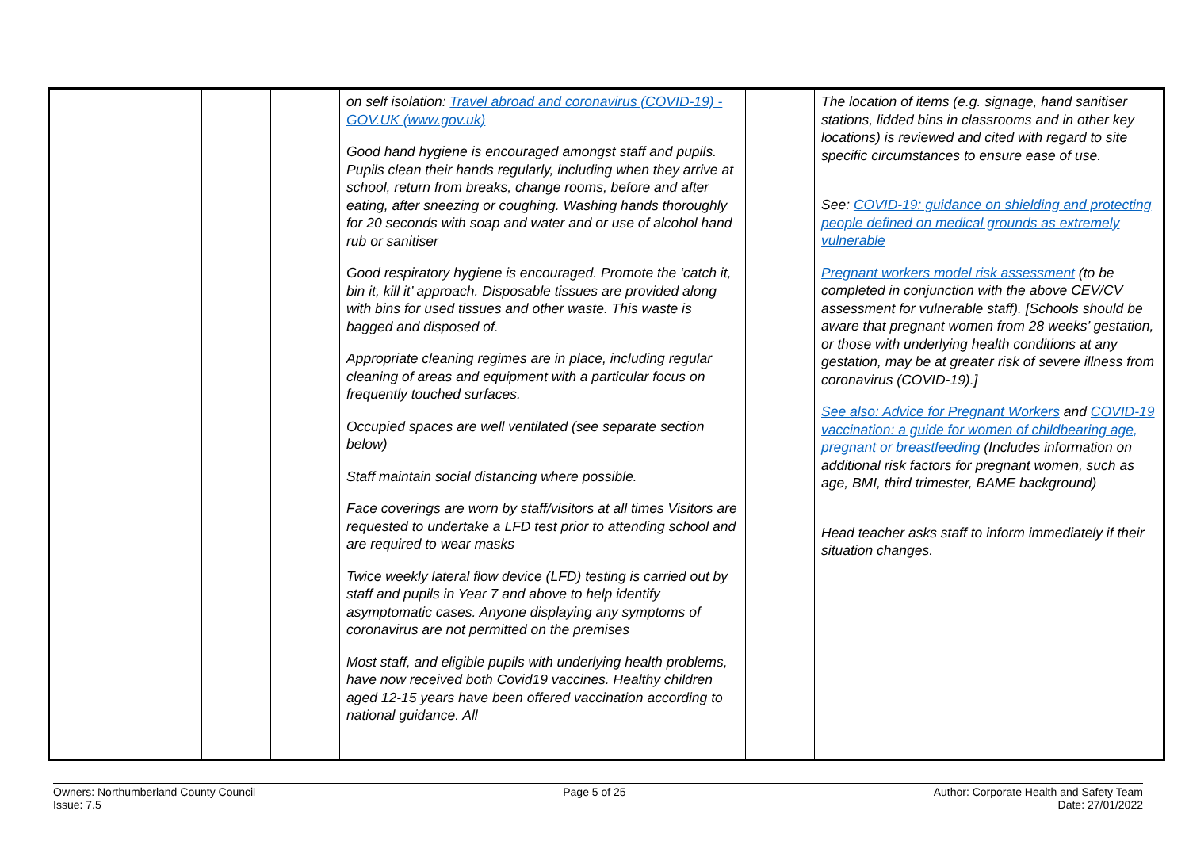| | | | on self isolation: Travel abroad and coronavirus (COVID-19) - GOV.UK (www.gov.uk) Good hand hygiene is encouraged amongst staff and pupils. Pupils clean their hands regularly, including when they arrive at school, return from breaks, change rooms, before and after eating, after sneezing or coughing. Washing hands thoroughly for 20 seconds with soap and water and or use of alcohol hand rub or sanitiser Good respiratory hygiene is encouraged. Promote the ‘catch it, bin it, kill it’ approach. Disposable tissues are provided along with bins for used tissues and other waste. This waste is bagged and disposed of. Appropriate cleaning regimes are in place, including regular cleaning of areas and equipment with a particular focus on frequently touched surfaces. Occupied spaces are well ventilated (see separate section below) Staff maintain social distancing where possible. Face coverings are worn by staff/visitors at all times Visitors are requested to undertake a LFD test prior to attending school and are required to wear masks Twice weekly lateral flow device (LFD) testing is carried out by staff and pupils in Year 7 and above to help identify asymptomatic cases. Anyone displaying any symptoms of coronavirus are not permitted on the premises Most staff, and eligible pupils with underlying health problems, have now received both Covid19 vaccines. Healthy children aged 12-15 years have been offered vaccination according to national guidance. All | | The location of items (e.g. signage, hand sanitiser stations, lidded bins in classrooms and in other key locations) is reviewed and cited with regard to site specific circumstances to ensure ease of use. See: COVID-19: guidance on shielding and protecting people defined on medical grounds as extremely vulnerable Pregnant workers model risk assessment (to be completed in conjunction with the above CEV/CV assessment for vulnerable staff). [Schools should be aware that pregnant women from 28 weeks’ gestation, or those with underlying health conditions at any gestation, may be at greater risk of severe illness from coronavirus (COVID-19).] See also: Advice for Pregnant Workers and COVID-19 vaccination: a guide for women of childbearing age, pregnant or breastfeeding (Includes information on additional risk factors for pregnant women, such as age, BMI, third trimester, BAME background) Head teacher asks staff to inform immediately if their situation changes. |
Owners: Northumberland County Council
Issue: 7.5
Page 5 of 25 Author: Corporate Health and Safety Team
Date: 27/01/2022